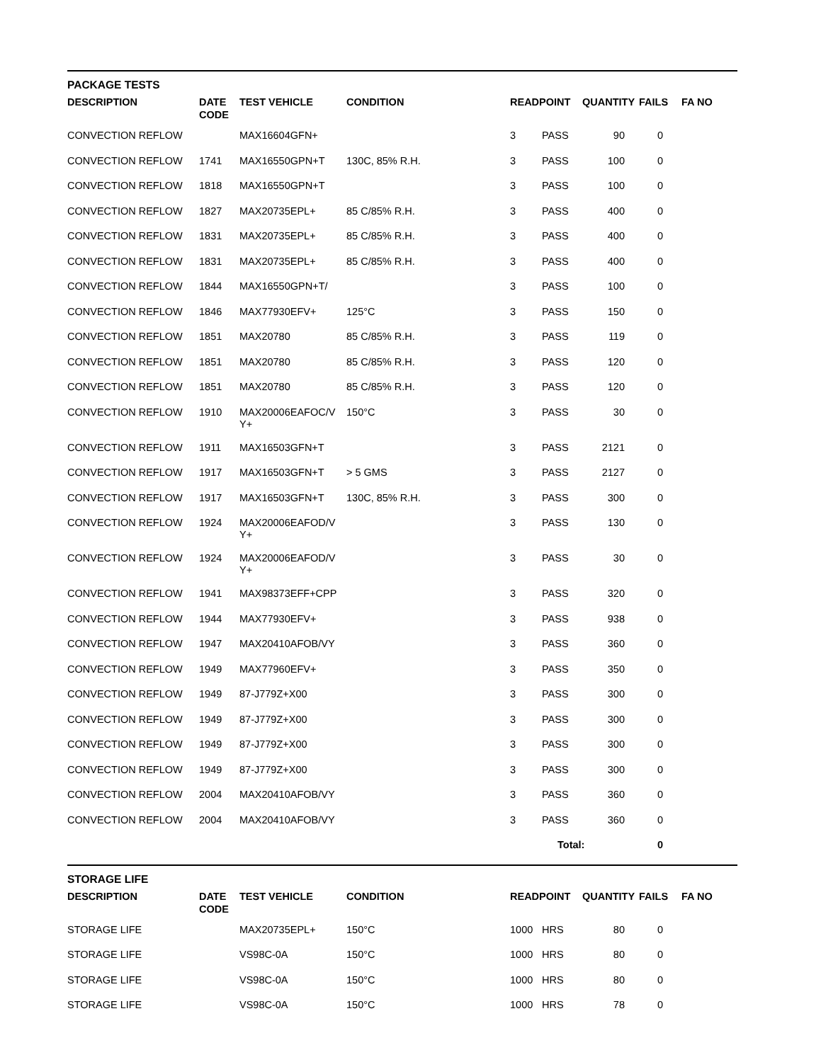PACKAGE TESTS
| DESCRIPTION | DATE CODE | TEST VEHICLE | CONDITION | READPOINT | | QUANTITY | FAILS | FA NO |
| --- | --- | --- | --- | --- | --- | --- | --- | --- |
| CONVECTION REFLOW | | MAX16604GFN+ | | 3 | PASS | 90 | 0 | |
| CONVECTION REFLOW | 1741 | MAX16550GPN+T | 130C, 85% R.H. | 3 | PASS | 100 | 0 | |
| CONVECTION REFLOW | 1818 | MAX16550GPN+T | | 3 | PASS | 100 | 0 | |
| CONVECTION REFLOW | 1827 | MAX20735EPL+ | 85 C/85% R.H. | 3 | PASS | 400 | 0 | |
| CONVECTION REFLOW | 1831 | MAX20735EPL+ | 85 C/85% R.H. | 3 | PASS | 400 | 0 | |
| CONVECTION REFLOW | 1831 | MAX20735EPL+ | 85 C/85% R.H. | 3 | PASS | 400 | 0 | |
| CONVECTION REFLOW | 1844 | MAX16550GPN+T/ | | 3 | PASS | 100 | 0 | |
| CONVECTION REFLOW | 1846 | MAX77930EFV+ | 125°C | 3 | PASS | 150 | 0 | |
| CONVECTION REFLOW | 1851 | MAX20780 | 85 C/85% R.H. | 3 | PASS | 119 | 0 | |
| CONVECTION REFLOW | 1851 | MAX20780 | 85 C/85% R.H. | 3 | PASS | 120 | 0 | |
| CONVECTION REFLOW | 1851 | MAX20780 | 85 C/85% R.H. | 3 | PASS | 120 | 0 | |
| CONVECTION REFLOW | 1910 | MAX20006EAFOC/V Y+ | 150°C | 3 | PASS | 30 | 0 | |
| CONVECTION REFLOW | 1911 | MAX16503GFN+T | | 3 | PASS | 2121 | 0 | |
| CONVECTION REFLOW | 1917 | MAX16503GFN+T | > 5 GMS | 3 | PASS | 2127 | 0 | |
| CONVECTION REFLOW | 1917 | MAX16503GFN+T | 130C, 85% R.H. | 3 | PASS | 300 | 0 | |
| CONVECTION REFLOW | 1924 | MAX20006EAFOD/V Y+ | | 3 | PASS | 130 | 0 | |
| CONVECTION REFLOW | 1924 | MAX20006EAFOD/V Y+ | | 3 | PASS | 30 | 0 | |
| CONVECTION REFLOW | 1941 | MAX98373EFF+CPP | | 3 | PASS | 320 | 0 | |
| CONVECTION REFLOW | 1944 | MAX77930EFV+ | | 3 | PASS | 938 | 0 | |
| CONVECTION REFLOW | 1947 | MAX20410AFOB/VY | | 3 | PASS | 360 | 0 | |
| CONVECTION REFLOW | 1949 | MAX77960EFV+ | | 3 | PASS | 350 | 0 | |
| CONVECTION REFLOW | 1949 | 87-J779Z+X00 | | 3 | PASS | 300 | 0 | |
| CONVECTION REFLOW | 1949 | 87-J779Z+X00 | | 3 | PASS | 300 | 0 | |
| CONVECTION REFLOW | 1949 | 87-J779Z+X00 | | 3 | PASS | 300 | 0 | |
| CONVECTION REFLOW | 1949 | 87-J779Z+X00 | | 3 | PASS | 300 | 0 | |
| CONVECTION REFLOW | 2004 | MAX20410AFOB/VY | | 3 | PASS | 360 | 0 | |
| CONVECTION REFLOW | 2004 | MAX20410AFOB/VY | | 3 | PASS | 360 | 0 | |
| | | | | | Total: | | 0 | |
STORAGE LIFE
| DESCRIPTION | DATE CODE | TEST VEHICLE | CONDITION | READPOINT | | QUANTITY | FAILS | FA NO |
| --- | --- | --- | --- | --- | --- | --- | --- | --- |
| STORAGE LIFE | | MAX20735EPL+ | 150°C | 1000 | HRS | 80 | 0 | |
| STORAGE LIFE | | VS98C-0A | 150°C | 1000 | HRS | 80 | 0 | |
| STORAGE LIFE | | VS98C-0A | 150°C | 1000 | HRS | 80 | 0 | |
| STORAGE LIFE | | VS98C-0A | 150°C | 1000 | HRS | 78 | 0 | |